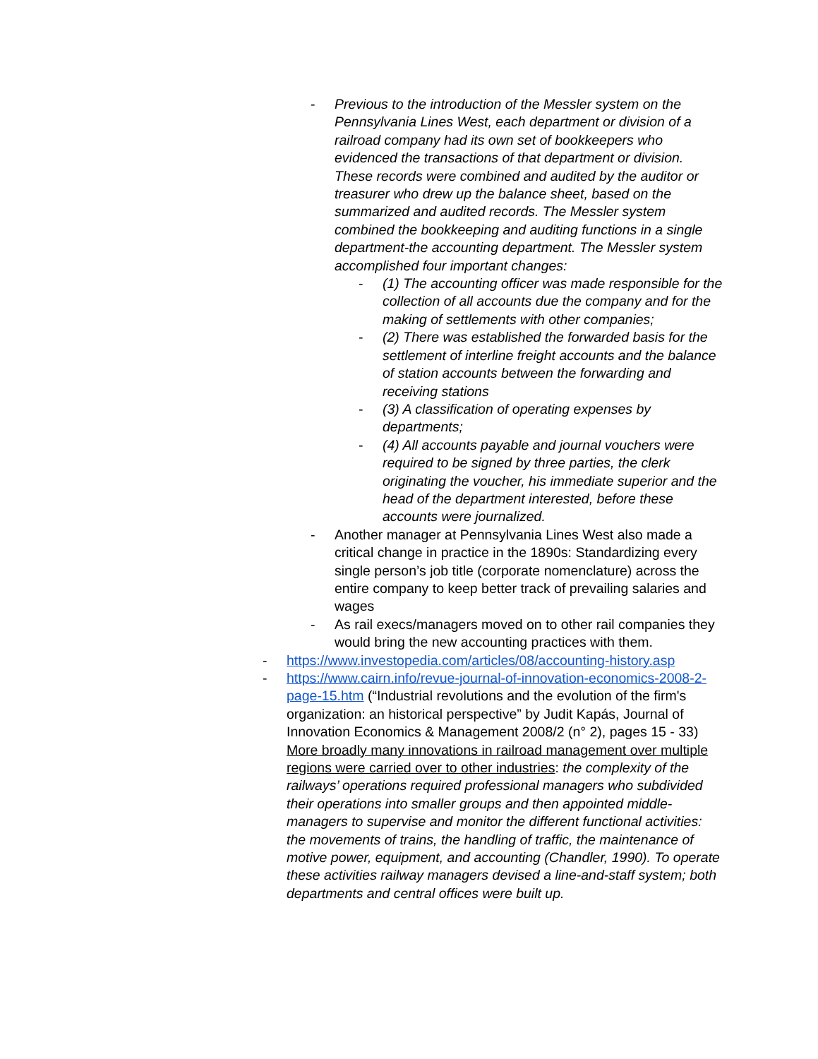- Previous to the introduction of the Messler system on the Pennsylvania Lines West, each department or division of a railroad company had its own set of bookkeepers who evidenced the transactions of that department or division. These records were combined and audited by the auditor or treasurer who drew up the balance sheet, based on the summarized and audited records. The Messler system combined the bookkeeping and auditing functions in a single department-the accounting department. The Messler system accomplished four important changes:
- (1) The accounting officer was made responsible for the collection of all accounts due the company and for the making of settlements with other companies;
- (2) There was established the forwarded basis for the settlement of interline freight accounts and the balance of station accounts between the forwarding and receiving stations
- (3) A classification of operating expenses by departments;
- (4) All accounts payable and journal vouchers were required to be signed by three parties, the clerk originating the voucher, his immediate superior and the head of the department interested, before these accounts were journalized.
- Another manager at Pennsylvania Lines West also made a critical change in practice in the 1890s: Standardizing every single person’s job title (corporate nomenclature) across the entire company to keep better track of prevailing salaries and wages
- As rail execs/managers moved on to other rail companies they would bring the new accounting practices with them.
- https://www.investopedia.com/articles/08/accounting-history.asp
- https://www.cairn.info/revue-journal-of-innovation-economics-2008-2-page-15.htm (“Industrial revolutions and the evolution of the firm's organization: an historical perspective” by Judit Kapás, Journal of Innovation Economics & Management 2008/2 (n° 2), pages 15 - 33) More broadly many innovations in railroad management over multiple regions were carried over to other industries: the complexity of the railways’ operations required professional managers who subdivided their operations into smaller groups and then appointed middle-managers to supervise and monitor the different functional activities: the movements of trains, the handling of traffic, the maintenance of motive power, equipment, and accounting (Chandler, 1990). To operate these activities railway managers devised a line-and-staff system; both departments and central offices were built up.